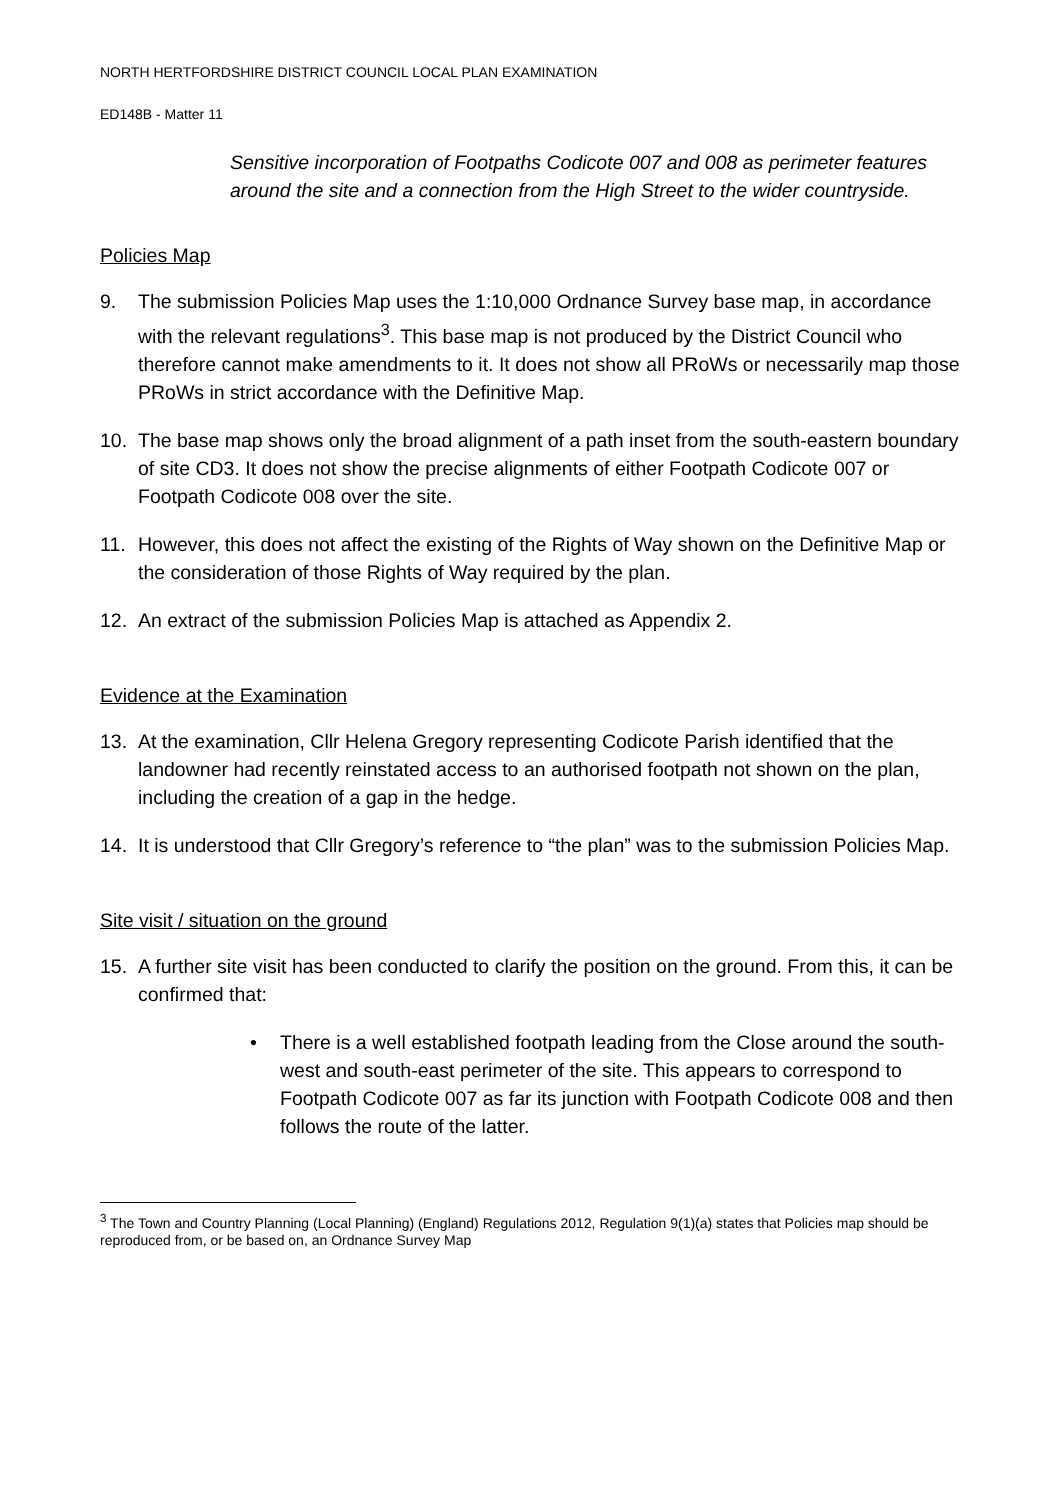NORTH HERTFORDSHIRE DISTRICT COUNCIL LOCAL PLAN EXAMINATION
ED148B - Matter 11
Sensitive incorporation of Footpaths Codicote 007 and 008 as perimeter features around the site and a connection from the High Street to the wider countryside.
Policies Map
9. The submission Policies Map uses the 1:10,000 Ordnance Survey base map, in accordance with the relevant regulations<sup>3</sup>. This base map is not produced by the District Council who therefore cannot make amendments to it. It does not show all PRoWs or necessarily map those PRoWs in strict accordance with the Definitive Map.
10. The base map shows only the broad alignment of a path inset from the south-eastern boundary of site CD3. It does not show the precise alignments of either Footpath Codicote 007 or Footpath Codicote 008 over the site.
11. However, this does not affect the existing of the Rights of Way shown on the Definitive Map or the consideration of those Rights of Way required by the plan.
12. An extract of the submission Policies Map is attached as Appendix 2.
Evidence at the Examination
13. At the examination, Cllr Helena Gregory representing Codicote Parish identified that the landowner had recently reinstated access to an authorised footpath not shown on the plan, including the creation of a gap in the hedge.
14. It is understood that Cllr Gregory’s reference to “the plan” was to the submission Policies Map.
Site visit / situation on the ground
15. A further site visit has been conducted to clarify the position on the ground. From this, it can be confirmed that:
• There is a well established footpath leading from the Close around the south-west and south-east perimeter of the site. This appears to correspond to Footpath Codicote 007 as far its junction with Footpath Codicote 008 and then follows the route of the latter.
<sup>3</sup> The Town and Country Planning (Local Planning) (England) Regulations 2012, Regulation 9(1)(a) states that Policies map should be reproduced from, or be based on, an Ordnance Survey Map